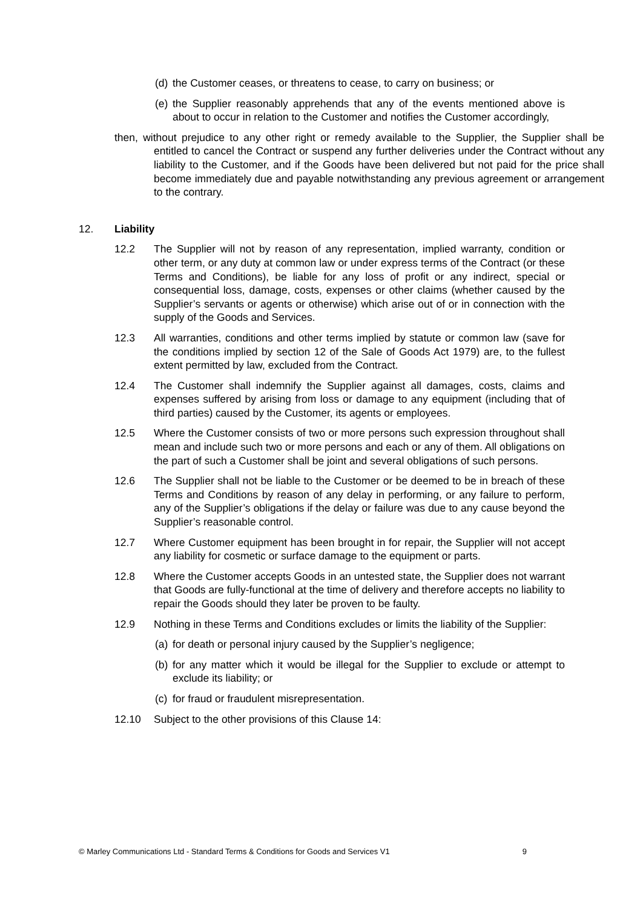(d) the Customer ceases, or threatens to cease, to carry on business; or
(e) the Supplier reasonably apprehends that any of the events mentioned above is about to occur in relation to the Customer and notifies the Customer accordingly,
then, without prejudice to any other right or remedy available to the Supplier, the Supplier shall be entitled to cancel the Contract or suspend any further deliveries under the Contract without any liability to the Customer, and if the Goods have been delivered but not paid for the price shall become immediately due and payable notwithstanding any previous agreement or arrangement to the contrary.
12. Liability
12.2 The Supplier will not by reason of any representation, implied warranty, condition or other term, or any duty at common law or under express terms of the Contract (or these Terms and Conditions), be liable for any loss of profit or any indirect, special or consequential loss, damage, costs, expenses or other claims (whether caused by the Supplier’s servants or agents or otherwise) which arise out of or in connection with the supply of the Goods and Services.
12.3 All warranties, conditions and other terms implied by statute or common law (save for the conditions implied by section 12 of the Sale of Goods Act 1979) are, to the fullest extent permitted by law, excluded from the Contract.
12.4 The Customer shall indemnify the Supplier against all damages, costs, claims and expenses suffered by arising from loss or damage to any equipment (including that of third parties) caused by the Customer, its agents or employees.
12.5 Where the Customer consists of two or more persons such expression throughout shall mean and include such two or more persons and each or any of them. All obligations on the part of such a Customer shall be joint and several obligations of such persons.
12.6 The Supplier shall not be liable to the Customer or be deemed to be in breach of these Terms and Conditions by reason of any delay in performing, or any failure to perform, any of the Supplier’s obligations if the delay or failure was due to any cause beyond the Supplier’s reasonable control.
12.7 Where Customer equipment has been brought in for repair, the Supplier will not accept any liability for cosmetic or surface damage to the equipment or parts.
12.8 Where the Customer accepts Goods in an untested state, the Supplier does not warrant that Goods are fully-functional at the time of delivery and therefore accepts no liability to repair the Goods should they later be proven to be faulty.
12.9 Nothing in these Terms and Conditions excludes or limits the liability of the Supplier:
(a) for death or personal injury caused by the Supplier’s negligence;
(b) for any matter which it would be illegal for the Supplier to exclude or attempt to exclude its liability; or
(c) for fraud or fraudulent misrepresentation.
12.10 Subject to the other provisions of this Clause 14:
© Marley Communications Ltd - Standard Terms & Conditions for Goods and Services V1 9